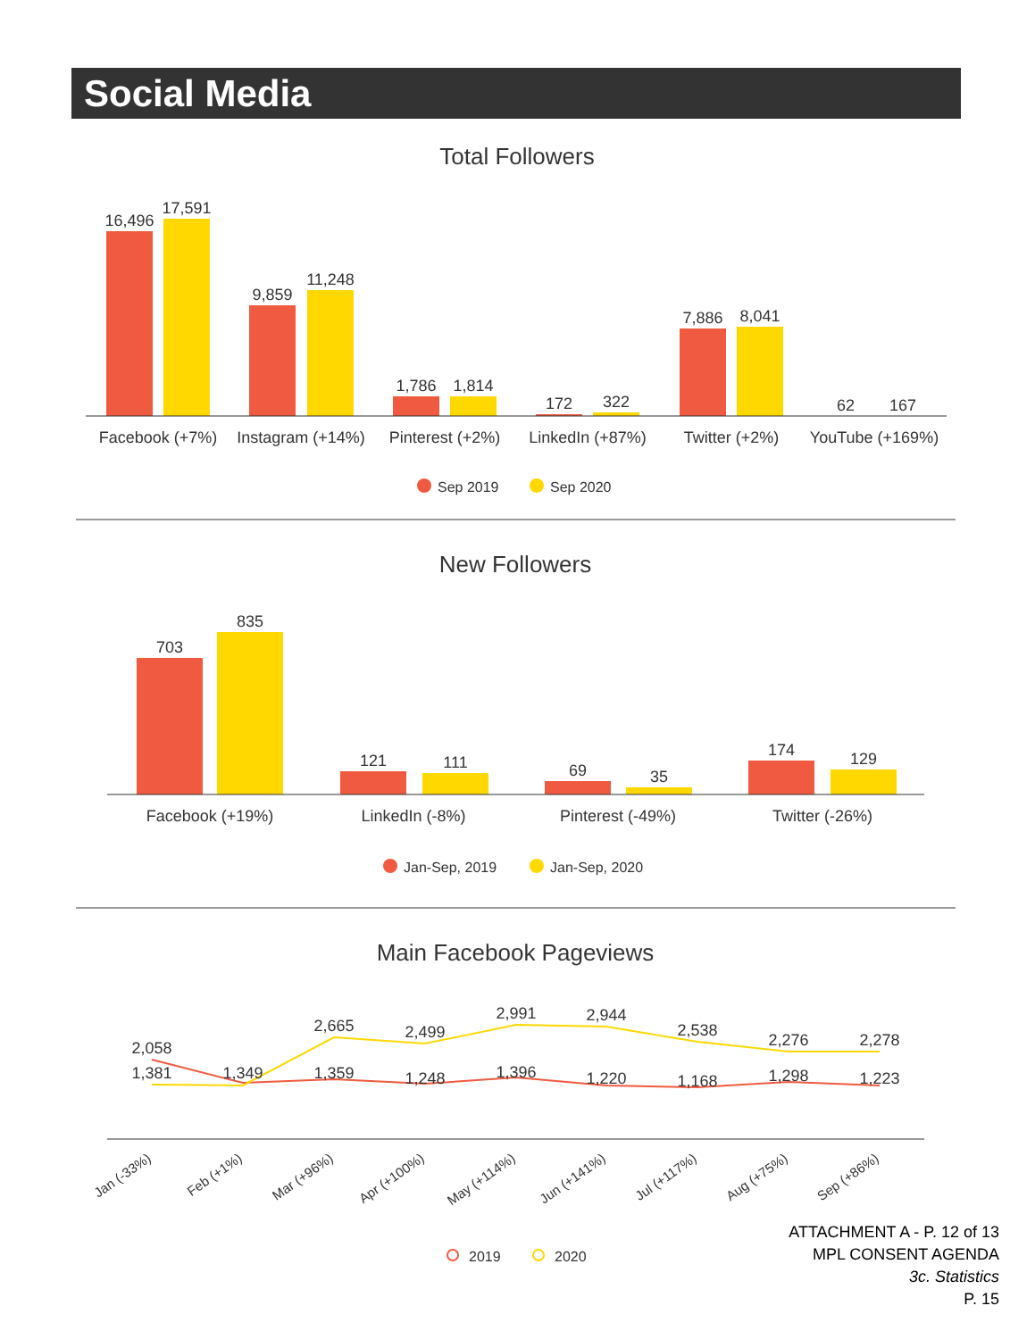Social Media
Total Followers
16,496
17,591
9,859
11,248
1,786
1,814
172
322
7,886
8,041
62
167
Facebook (+7%)
Instagram (+14%)
Pinterest (+2%)
LinkedIn (+87%)
Twitter (+2%)
YouTube (+169%)
Sep 2019
Sep 2020
New Followers
703
835
121
111
69
35
174
129
Facebook (+19%)
LinkedIn (-8%)
Pinterest (-49%)
Twitter (-26%)
Jan-Sep, 2019
Jan-Sep, 2020
Main Facebook Pageviews
2,058
1,381
1,349
2,665
1,359
2,499
1,248
2,991
1,396
2,944
1,220
2,538
1,168
2,276
1,298
2,278
1,223
Jan (-33%)
Feb (+1%)
Mar (+96%)
Apr (+100%)
May (+114%)
Jun (+141%)
Jul (+117%)
Aug (+75%)
Sep (+86%)
2019
2020
ATTACHMENT A - P. 12 of 13
MPL CONSENT AGENDA
3c. Statistics
P. 15